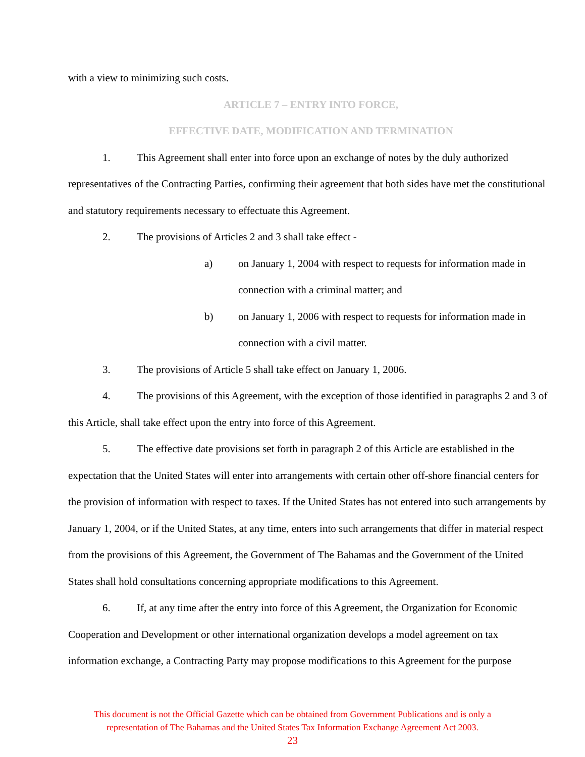with a view to minimizing such costs.
ARTICLE 7 – ENTRY INTO FORCE,
EFFECTIVE DATE, MODIFICATION AND TERMINATION
1. This Agreement shall enter into force upon an exchange of notes by the duly authorized representatives of the Contracting Parties, confirming their agreement that both sides have met the constitutional and statutory requirements necessary to effectuate this Agreement.
2. The provisions of Articles 2 and 3 shall take effect -
a) on January 1, 2004 with respect to requests for information made in connection with a criminal matter; and
b) on January 1, 2006 with respect to requests for information made in connection with a civil matter.
3. The provisions of Article 5 shall take effect on January 1, 2006.
4. The provisions of this Agreement, with the exception of those identified in paragraphs 2 and 3 of this Article, shall take effect upon the entry into force of this Agreement.
5. The effective date provisions set forth in paragraph 2 of this Article are established in the expectation that the United States will enter into arrangements with certain other off-shore financial centers for the provision of information with respect to taxes. If the United States has not entered into such arrangements by January 1, 2004, or if the United States, at any time, enters into such arrangements that differ in material respect from the provisions of this Agreement, the Government of The Bahamas and the Government of the United States shall hold consultations concerning appropriate modifications to this Agreement.
6. If, at any time after the entry into force of this Agreement, the Organization for Economic Cooperation and Development or other international organization develops a model agreement on tax information exchange, a Contracting Party may propose modifications to this Agreement for the purpose
This document is not the Official Gazette which can be obtained from Government Publications and is only a
representation of The Bahamas and the United States Tax Information Exchange Agreement Act 2003.
23